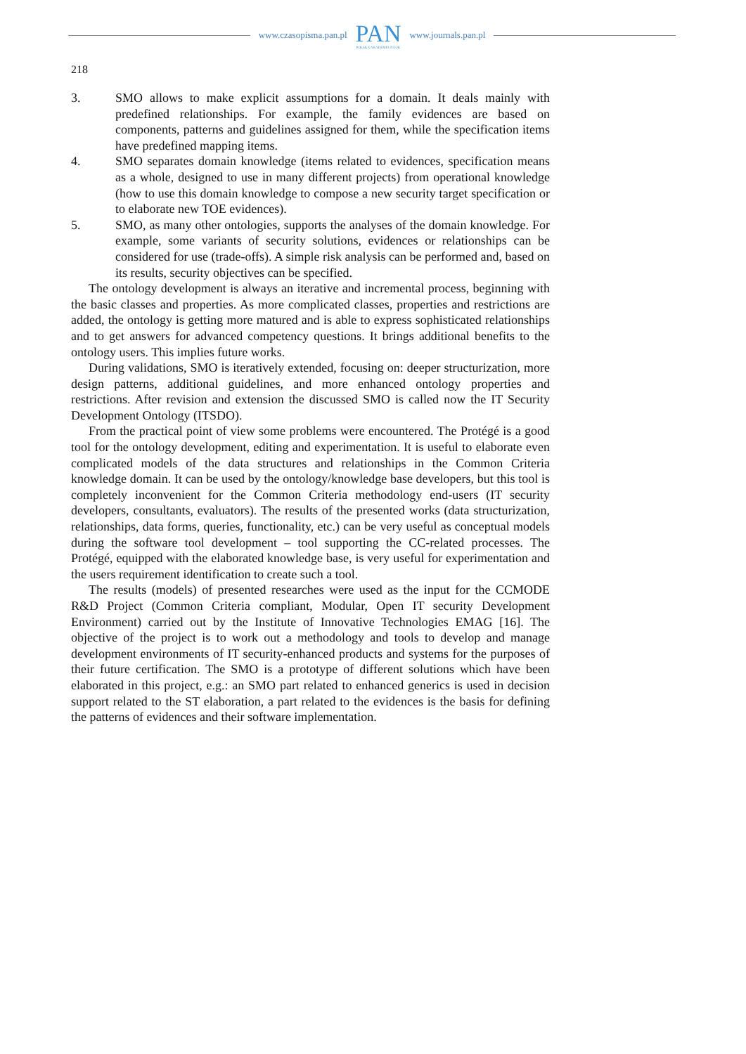www.czasopisma.pan.pl
PAN
POLSKA AKADEMIA NAUK
www.journals.pan.pl
218
3. SMO allows to make explicit assumptions for a domain. It deals mainly with predefined relationships. For example, the family evidences are based on components, patterns and guidelines assigned for them, while the specification items have predefined mapping items.
4. SMO separates domain knowledge (items related to evidences, specification means as a whole, designed to use in many different projects) from operational knowledge (how to use this domain knowledge to compose a new security target specification or to elaborate new TOE evidences).
5. SMO, as many other ontologies, supports the analyses of the domain knowledge. For example, some variants of security solutions, evidences or relationships can be considered for use (trade-offs). A simple risk analysis can be performed and, based on its results, security objectives can be specified.
The ontology development is always an iterative and incremental process, beginning with the basic classes and properties. As more complicated classes, properties and restrictions are added, the ontology is getting more matured and is able to express sophisticated relationships and to get answers for advanced competency questions. It brings additional benefits to the ontology users. This implies future works.
During validations, SMO is iteratively extended, focusing on: deeper structurization, more design patterns, additional guidelines, and more enhanced ontology properties and restrictions. After revision and extension the discussed SMO is called now the IT Security Development Ontology (ITSDO).
From the practical point of view some problems were encountered. The Protégé is a good tool for the ontology development, editing and experimentation. It is useful to elaborate even complicated models of the data structures and relationships in the Common Criteria knowledge domain. It can be used by the ontology/knowledge base developers, but this tool is completely inconvenient for the Common Criteria methodology end-users (IT security developers, consultants, evaluators). The results of the presented works (data structurization, relationships, data forms, queries, functionality, etc.) can be very useful as conceptual models during the software tool development – tool supporting the CC-related processes. The Protégé, equipped with the elaborated knowledge base, is very useful for experimentation and the users requirement identification to create such a tool.
The results (models) of presented researches were used as the input for the CCMODE R&D Project (Common Criteria compliant, Modular, Open IT security Development Environment) carried out by the Institute of Innovative Technologies EMAG [16]. The objective of the project is to work out a methodology and tools to develop and manage development environments of IT security-enhanced products and systems for the purposes of their future certification. The SMO is a prototype of different solutions which have been elaborated in this project, e.g.: an SMO part related to enhanced generics is used in decision support related to the ST elaboration, a part related to the evidences is the basis for defining the patterns of evidences and their software implementation.